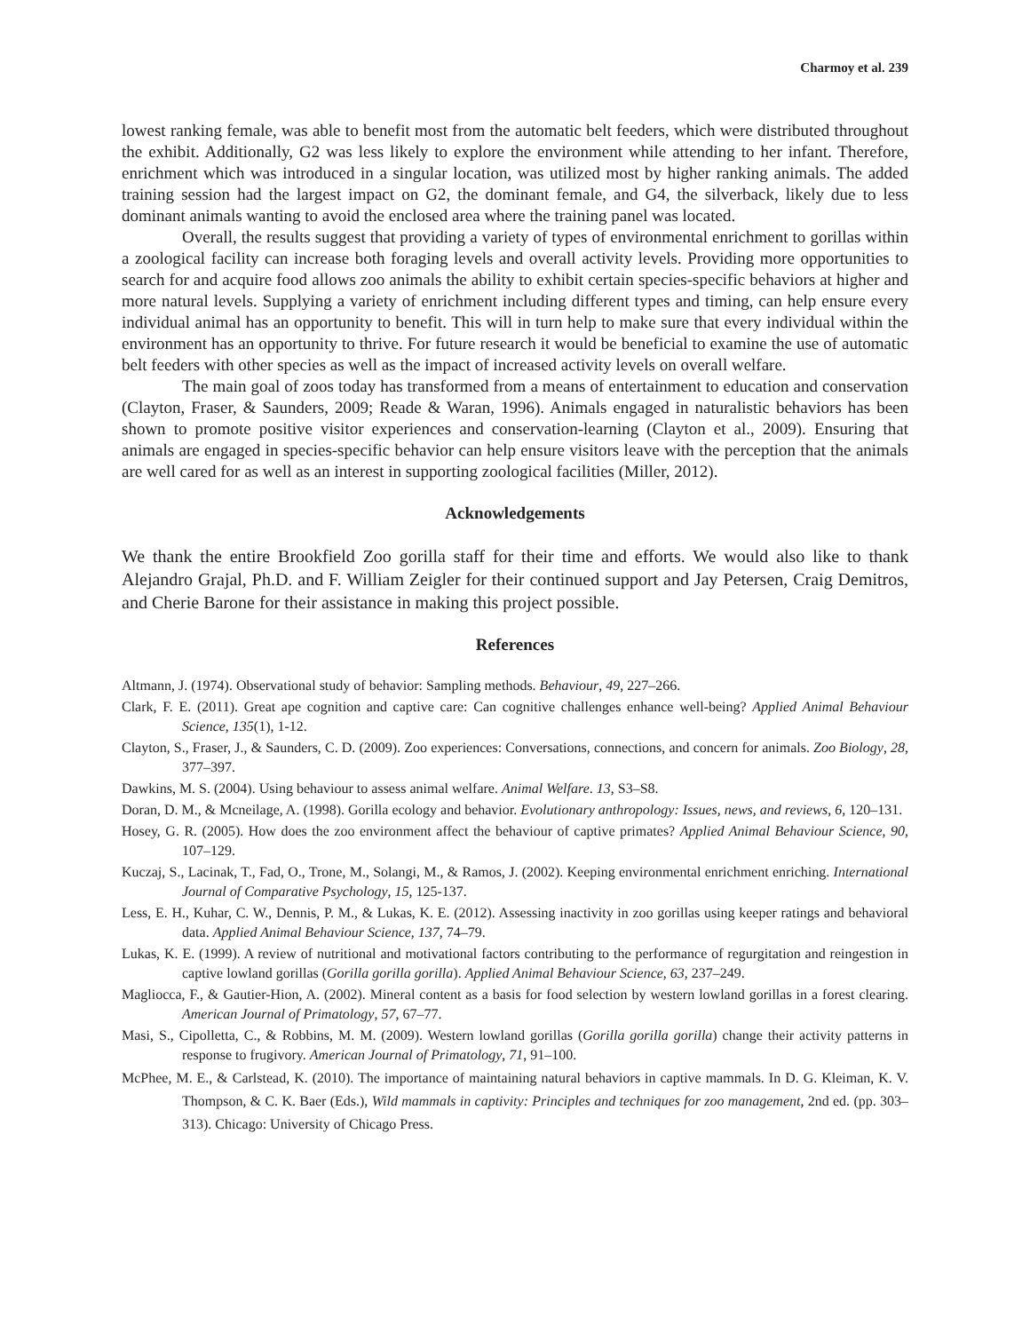Charmoy et al. 239
lowest ranking female, was able to benefit most from the automatic belt feeders, which were distributed throughout the exhibit. Additionally, G2 was less likely to explore the environment while attending to her infant. Therefore, enrichment which was introduced in a singular location, was utilized most by higher ranking animals. The added training session had the largest impact on G2, the dominant female, and G4, the silverback, likely due to less dominant animals wanting to avoid the enclosed area where the training panel was located.
Overall, the results suggest that providing a variety of types of environmental enrichment to gorillas within a zoological facility can increase both foraging levels and overall activity levels. Providing more opportunities to search for and acquire food allows zoo animals the ability to exhibit certain species-specific behaviors at higher and more natural levels. Supplying a variety of enrichment including different types and timing, can help ensure every individual animal has an opportunity to benefit. This will in turn help to make sure that every individual within the environment has an opportunity to thrive. For future research it would be beneficial to examine the use of automatic belt feeders with other species as well as the impact of increased activity levels on overall welfare.
The main goal of zoos today has transformed from a means of entertainment to education and conservation (Clayton, Fraser, & Saunders, 2009; Reade & Waran, 1996). Animals engaged in naturalistic behaviors has been shown to promote positive visitor experiences and conservation-learning (Clayton et al., 2009). Ensuring that animals are engaged in species-specific behavior can help ensure visitors leave with the perception that the animals are well cared for as well as an interest in supporting zoological facilities (Miller, 2012).
Acknowledgements
We thank the entire Brookfield Zoo gorilla staff for their time and efforts. We would also like to thank Alejandro Grajal, Ph.D. and F. William Zeigler for their continued support and Jay Petersen, Craig Demitros, and Cherie Barone for their assistance in making this project possible.
References
Altmann, J. (1974). Observational study of behavior: Sampling methods. Behaviour, 49, 227–266.
Clark, F. E. (2011). Great ape cognition and captive care: Can cognitive challenges enhance well-being? Applied Animal Behaviour Science, 135(1), 1-12.
Clayton, S., Fraser, J., & Saunders, C. D. (2009). Zoo experiences: Conversations, connections, and concern for animals. Zoo Biology, 28, 377–397.
Dawkins, M. S. (2004). Using behaviour to assess animal welfare. Animal Welfare. 13, S3–S8.
Doran, D. M., & Mcneilage, A. (1998). Gorilla ecology and behavior. Evolutionary anthropology: Issues, news, and reviews, 6, 120–131.
Hosey, G. R. (2005). How does the zoo environment affect the behaviour of captive primates? Applied Animal Behaviour Science, 90, 107–129.
Kuczaj, S., Lacinak, T., Fad, O., Trone, M., Solangi, M., & Ramos, J. (2002). Keeping environmental enrichment enriching. International Journal of Comparative Psychology, 15, 125-137.
Less, E. H., Kuhar, C. W., Dennis, P. M., & Lukas, K. E. (2012). Assessing inactivity in zoo gorillas using keeper ratings and behavioral data. Applied Animal Behaviour Science, 137, 74–79.
Lukas, K. E. (1999). A review of nutritional and motivational factors contributing to the performance of regurgitation and reingestion in captive lowland gorillas (Gorilla gorilla gorilla). Applied Animal Behaviour Science, 63, 237–249.
Magliocca, F., & Gautier-Hion, A. (2002). Mineral content as a basis for food selection by western lowland gorillas in a forest clearing. American Journal of Primatology, 57, 67–77.
Masi, S., Cipolletta, C., & Robbins, M. M. (2009). Western lowland gorillas (Gorilla gorilla gorilla) change their activity patterns in response to frugivory. American Journal of Primatology, 71, 91–100.
McPhee, M. E., & Carlstead, K. (2010). The importance of maintaining natural behaviors in captive mammals. In D. G. Kleiman, K. V. Thompson, & C. K. Baer (Eds.), Wild mammals in captivity: Principles and techniques for zoo management, 2nd ed. (pp. 303–313). Chicago: University of Chicago Press.